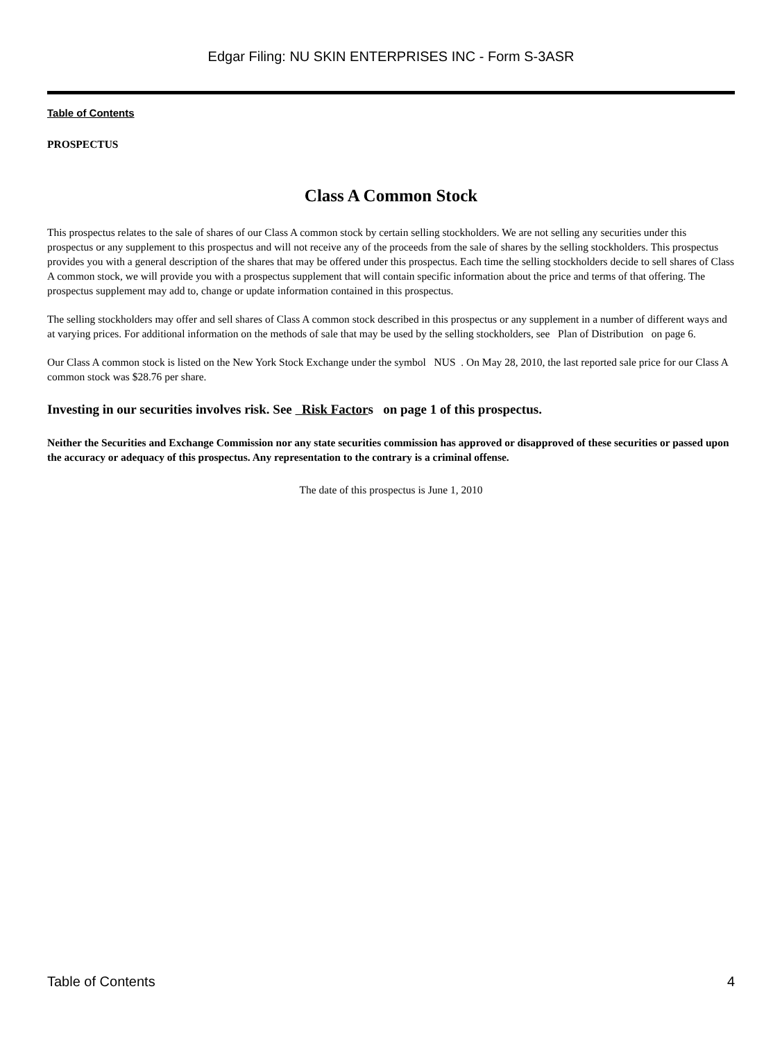Edgar Filing: NU SKIN ENTERPRISES INC - Form S-3ASR
Table of Contents
PROSPECTUS
Class A Common Stock
This prospectus relates to the sale of shares of our Class A common stock by certain selling stockholders. We are not selling any securities under this prospectus or any supplement to this prospectus and will not receive any of the proceeds from the sale of shares by the selling stockholders. This prospectus provides you with a general description of the shares that may be offered under this prospectus. Each time the selling stockholders decide to sell shares of Class A common stock, we will provide you with a prospectus supplement that will contain specific information about the price and terms of that offering. The prospectus supplement may add to, change or update information contained in this prospectus.
The selling stockholders may offer and sell shares of Class A common stock described in this prospectus or any supplement in a number of different ways and at varying prices. For additional information on the methods of sale that may be used by the selling stockholders, see Plan of Distribution on page 6.
Our Class A common stock is listed on the New York Stock Exchange under the symbol NUS . On May 28, 2010, the last reported sale price for our Class A common stock was $28.76 per share.
Investing in our securities involves risk. See Risk Factors on page 1 of this prospectus.
Neither the Securities and Exchange Commission nor any state securities commission has approved or disapproved of these securities or passed upon the accuracy or adequacy of this prospectus. Any representation to the contrary is a criminal offense.
The date of this prospectus is June 1, 2010
Table of Contents 4